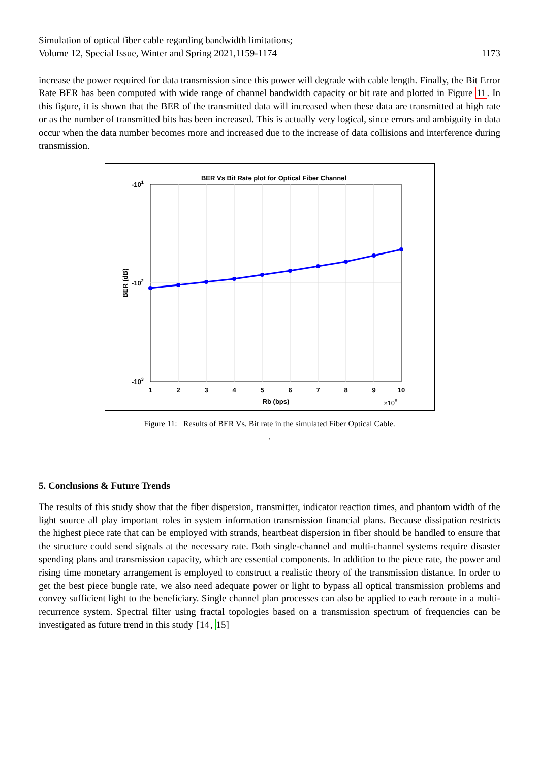Simulation of optical fiber cable regarding bandwidth limitations;
Volume 12, Special Issue, Winter and Spring 2021,1159-1174
1173
increase the power required for data transmission since this power will degrade with cable length. Finally, the Bit Error Rate BER has been computed with wide range of channel bandwidth capacity or bit rate and plotted in Figure 11. In this figure, it is shown that the BER of the transmitted data will increased when these data are transmitted at high rate or as the number of transmitted bits has been increased. This is actually very logical, since errors and ambiguity in data occur when the data number becomes more and increased due to the increase of data collisions and interference during transmission.
BER Vs Bit Rate plot for Optical Fiber Channel
-101
-102
-103
1
2
3
4
5
6
7
8
9
10
Rb (bps)
×108
BER (dB)
Figure 11: Results of BER Vs. Bit rate in the simulated Fiber Optical Cable.
.
5. Conclusions & Future Trends
The results of this study show that the fiber dispersion, transmitter, indicator reaction times, and phantom width of the light source all play important roles in system information transmission financial plans. Because dissipation restricts the highest piece rate that can be employed with strands, heartbeat dispersion in fiber should be handled to ensure that the structure could send signals at the necessary rate. Both single-channel and multi-channel systems require disaster spending plans and transmission capacity, which are essential components. In addition to the piece rate, the power and rising time monetary arrangement is employed to construct a realistic theory of the transmission distance. In order to get the best piece bungle rate, we also need adequate power or light to bypass all optical transmission problems and convey sufficient light to the beneficiary. Single channel plan processes can also be applied to each reroute in a multi-recurrence system. Spectral filter using fractal topologies based on a transmission spectrum of frequencies can be investigated as future trend in this study [14, 15]